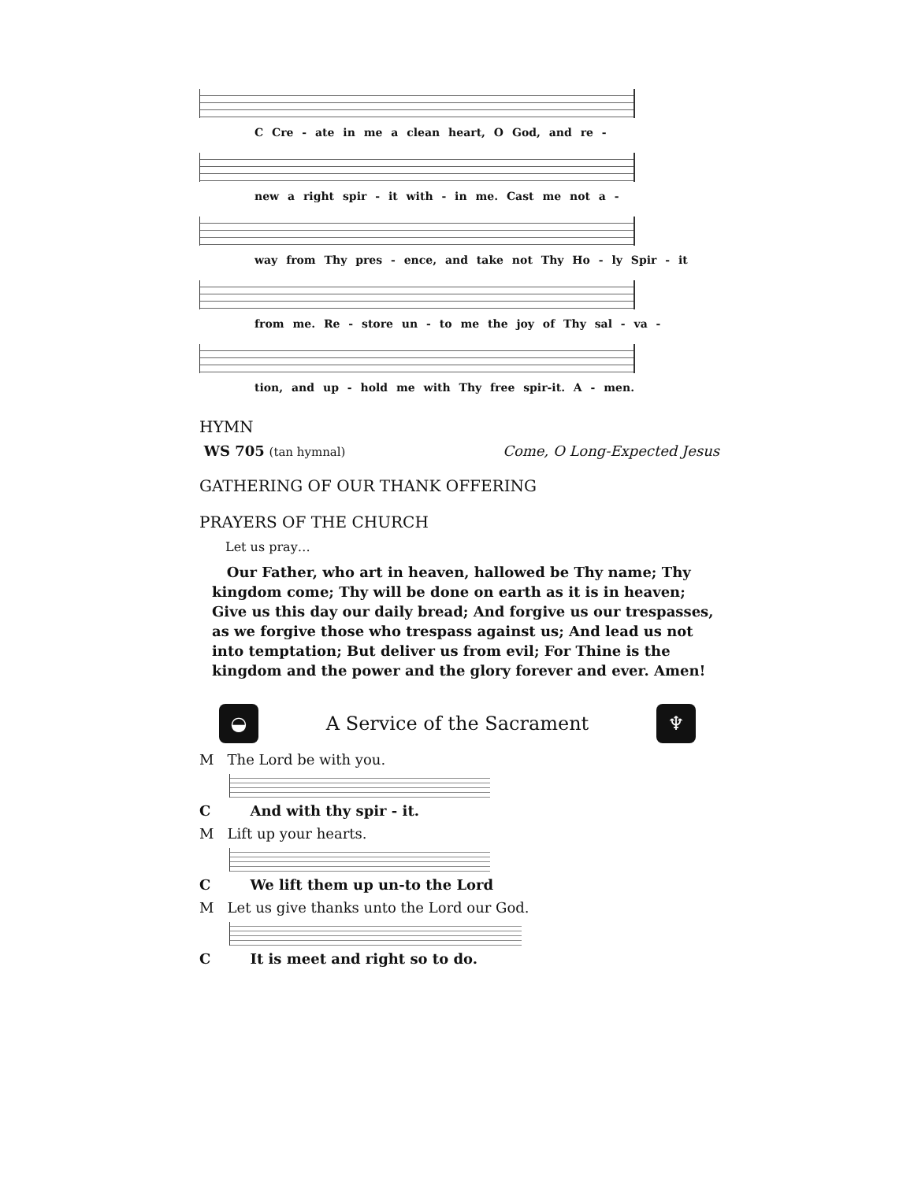C Cre - ate in me a clean heart, O God, and re -
new a right spir - it with - in me. Cast me not a -
way from Thy pres - ence, and take not Thy Ho - ly Spir - it
from me. Re - store un - to me the joy of Thy sal - va -
tion, and up - hold me with Thy free spir-it. A - men.
HYMN
WS 705 (tan hymnal) Come, O Long-Expected Jesus
GATHERING OF OUR THANK OFFERING
PRAYERS OF THE CHURCH
Let us pray…
Our Father, who art in heaven, hallowed be Thy name; Thy kingdom come; Thy will be done on earth as it is in heaven; Give us this day our daily bread; And forgive us our trespasses, as we forgive those who trespass against us; And lead us not into temptation; But deliver us from evil; For Thine is the kingdom and the power and the glory forever and ever. Amen!
◒
A Service of the Sacrament
♆
M The Lord be with you.
C And with thy spir - it.
M Lift up your hearts.
C We lift them up un-to the Lord
M Let us give thanks unto the Lord our God.
C It is meet and right so to do.